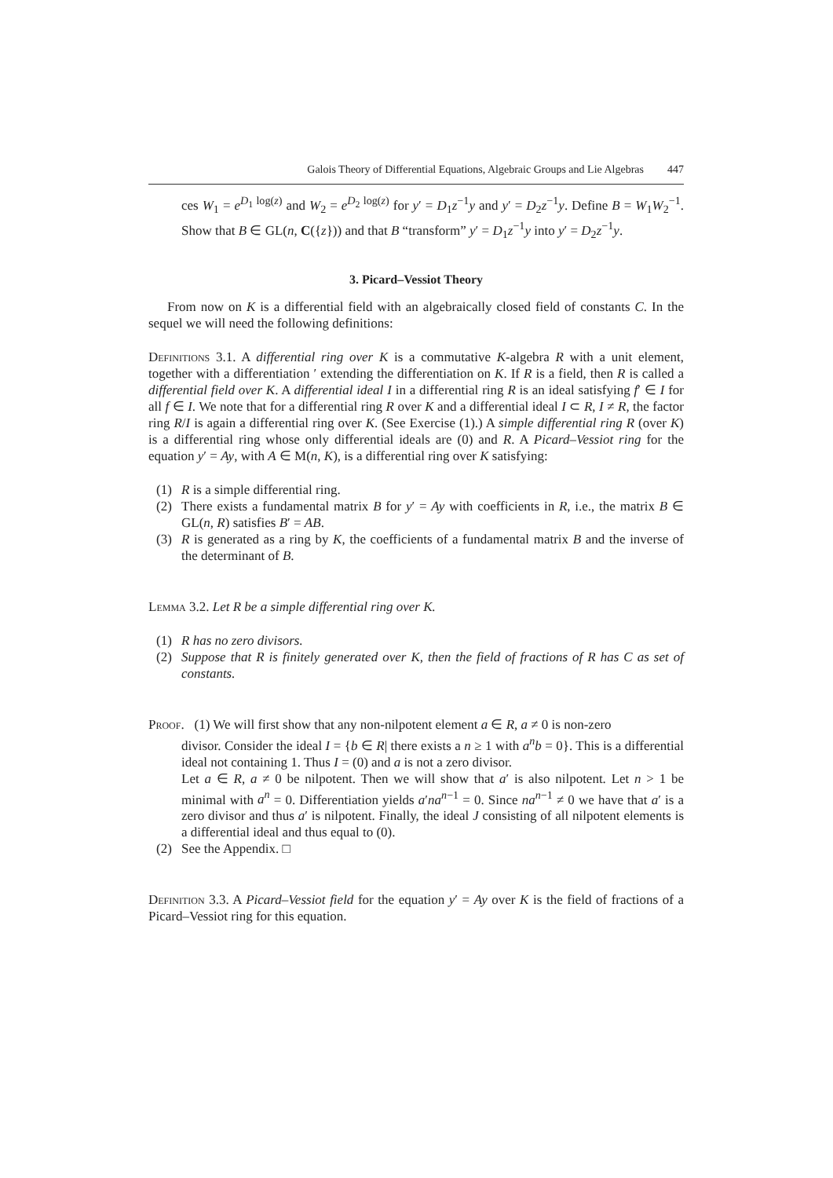Galois Theory of Differential Equations, Algebraic Groups and Lie Algebras 447
ces W<sub>1</sub> = e<sup>D<sub>1</sub> log(z)</sup> and W<sub>2</sub> = e<sup>D<sub>2</sub> log(z)</sup> for y′ = D<sub>1</sub>z<sup>−1</sup>y and y′ = D<sub>2</sub>z<sup>−1</sup>y. Define B = W<sub>1</sub>W<sub>2</sub><sup>−1</sup>. Show that B ∈ GL(n, C({z})) and that B “transform” y′ = D<sub>1</sub>z<sup>−1</sup>y into y′ = D<sub>2</sub>z<sup>−1</sup>y.
3. Picard–Vessiot Theory
From now on K is a differential field with an algebraically closed field of constants C. In the sequel we will need the following definitions:
Definitions 3.1. A differential ring over K is a commutative K-algebra R with a unit element, together with a differentiation ′ extending the differentiation on K. If R is a field, then R is called a differential field over K. A differential ideal I in a differential ring R is an ideal satisfying f′ ∈ I for all f ∈ I. We note that for a differential ring R over K and a differential ideal I ⊂ R, I ≠ R, the factor ring R/I is again a differential ring over K. (See Exercise (1).) A simple differential ring R (over K) is a differential ring whose only differential ideals are (0) and R. A Picard–Vessiot ring for the equation y′ = Ay, with A ∈ M(n, K), is a differential ring over K satisfying:
(1) R is a simple differential ring.
(2) There exists a fundamental matrix B for y′ = Ay with coefficients in R, i.e., the matrix B ∈ GL(n, R) satisfies B′ = AB.
(3) R is generated as a ring by K, the coefficients of a fundamental matrix B and the inverse of the determinant of B.
Lemma 3.2. Let R be a simple differential ring over K.
(1) R has no zero divisors.
(2) Suppose that R is finitely generated over K, then the field of fractions of R has C as set of constants.
Proof. (1) We will first show that any non-nilpotent element a ∈ R, a ≠ 0 is non-zero
divisor. Consider the ideal I = {b ∈ R| there exists a n ≥ 1 with a<sup>n</sup>b = 0}. This is a differential ideal not containing 1. Thus I = (0) and a is not a zero divisor.
Let a ∈ R, a ≠ 0 be nilpotent. Then we will show that a′ is also nilpotent. Let n > 1 be minimal with a<sup>n</sup> = 0. Differentiation yields a′na<sup>n−1</sup> = 0. Since na<sup>n−1</sup> ≠ 0 we have that a′ is a zero divisor and thus a′ is nilpotent. Finally, the ideal J consisting of all nilpotent elements is a differential ideal and thus equal to (0).
(2) See the Appendix. □
Definition 3.3. A Picard–Vessiot field for the equation y′ = Ay over K is the field of fractions of a Picard–Vessiot ring for this equation.